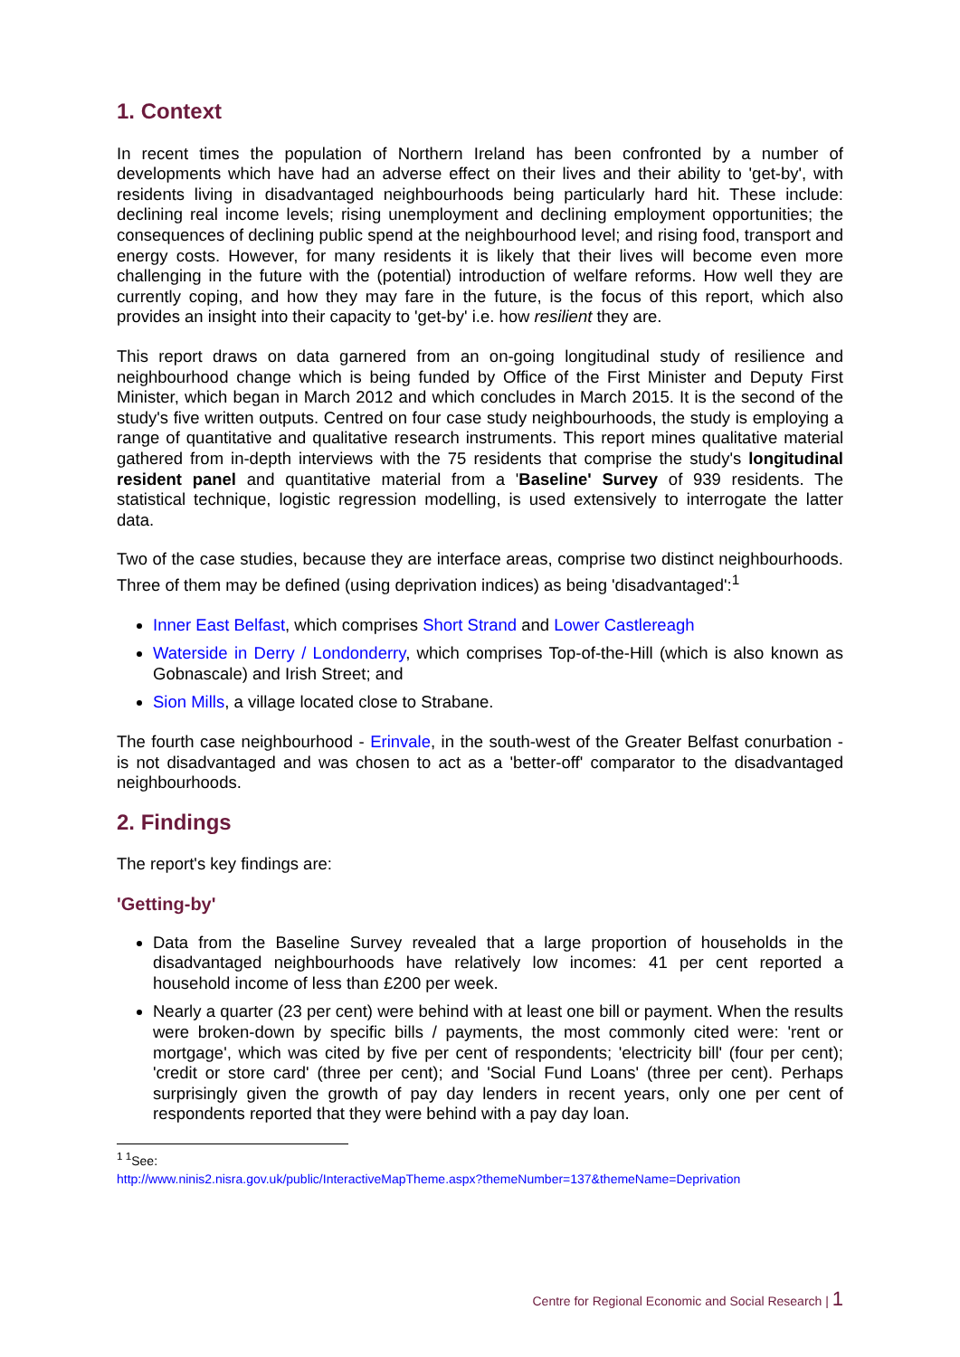1. Context
In recent times the population of Northern Ireland has been confronted by a number of developments which have had an adverse effect on their lives and their ability to 'get-by', with residents living in disadvantaged neighbourhoods being particularly hard hit. These include: declining real income levels; rising unemployment and declining employment opportunities; the consequences of declining public spend at the neighbourhood level; and rising food, transport and energy costs. However, for many residents it is likely that their lives will become even more challenging in the future with the (potential) introduction of welfare reforms. How well they are currently coping, and how they may fare in the future, is the focus of this report, which also provides an insight into their capacity to 'get-by' i.e. how resilient they are.
This report draws on data garnered from an on-going longitudinal study of resilience and neighbourhood change which is being funded by Office of the First Minister and Deputy First Minister, which began in March 2012 and which concludes in March 2015. It is the second of the study's five written outputs. Centred on four case study neighbourhoods, the study is employing a range of quantitative and qualitative research instruments. This report mines qualitative material gathered from in-depth interviews with the 75 residents that comprise the study's longitudinal resident panel and quantitative material from a 'Baseline' Survey of 939 residents. The statistical technique, logistic regression modelling, is used extensively to interrogate the latter data.
Two of the case studies, because they are interface areas, comprise two distinct neighbourhoods. Three of them may be defined (using deprivation indices) as being 'disadvantaged':<sup>1</sup>
Inner East Belfast, which comprises Short Strand and Lower Castlereagh
Waterside in Derry / Londonderry, which comprises Top-of-the-Hill (which is also known as Gobnascale) and Irish Street; and
Sion Mills, a village located close to Strabane.
The fourth case neighbourhood - Erinvale, in the south-west of the Greater Belfast conurbation - is not disadvantaged and was chosen to act as a 'better-off' comparator to the disadvantaged neighbourhoods.
2. Findings
The report's key findings are:
'Getting-by'
Data from the Baseline Survey revealed that a large proportion of households in the disadvantaged neighbourhoods have relatively low incomes: 41 per cent reported a household income of less than £200 per week.
Nearly a quarter (23 per cent) were behind with at least one bill or payment. When the results were broken-down by specific bills / payments, the most commonly cited were: 'rent or mortgage', which was cited by five per cent of respondents; 'electricity bill' (four per cent); 'credit or store card' (three per cent); and 'Social Fund Loans' (three per cent). Perhaps surprisingly given the growth of pay day lenders in recent years, only one per cent of respondents reported that they were behind with a pay day loan.
<sup>1 1</sup>See:
http://www.ninis2.nisra.gov.uk/public/InteractiveMapTheme.aspx?themeNumber=137&themeName=Deprivation
Centre for Regional Economic and Social Research | 1